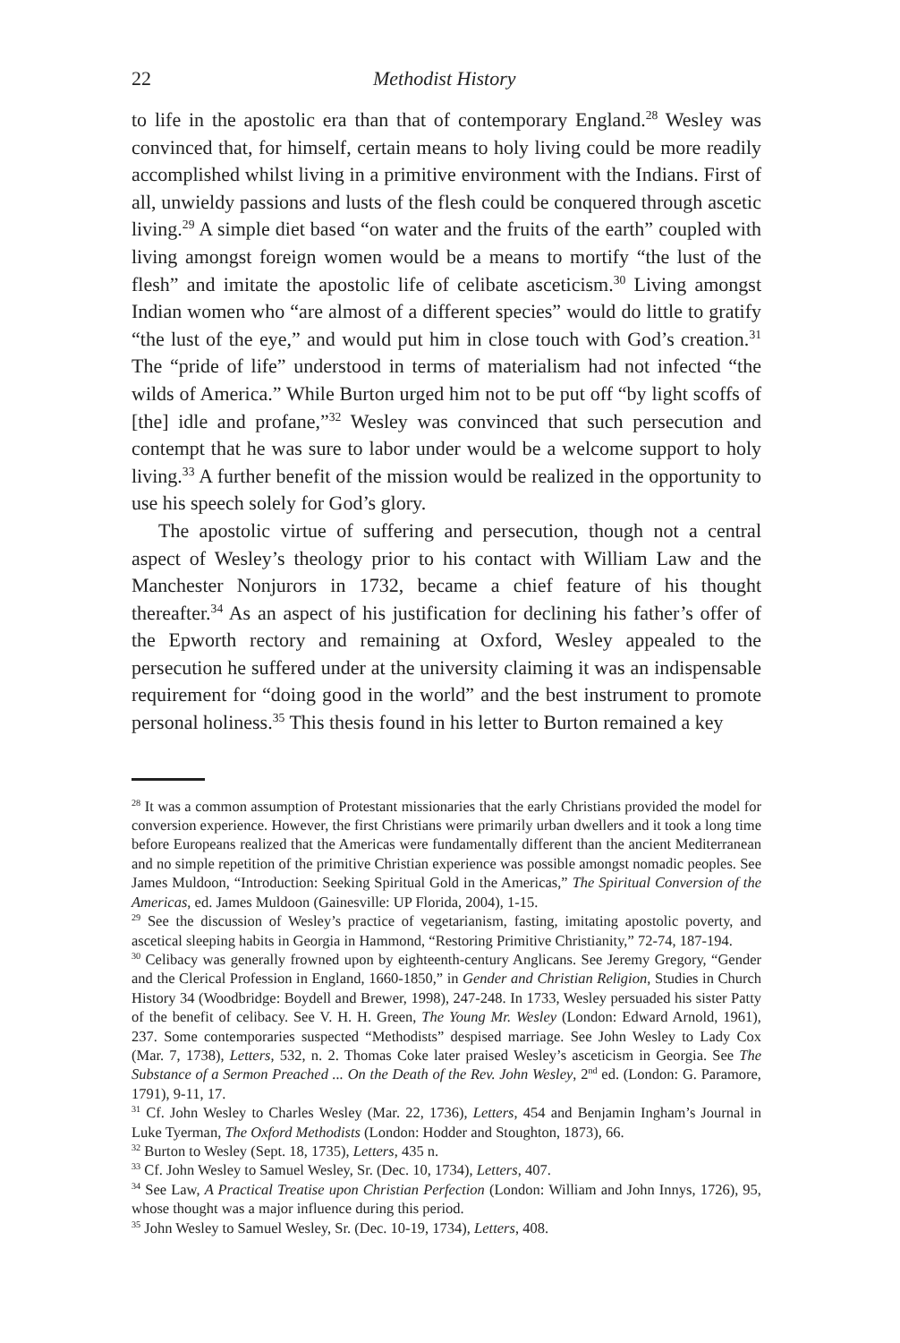22 Methodist History
to life in the apostolic era than that of contemporary England.<sup>28</sup> Wesley was convinced that, for himself, certain means to holy living could be more readily accomplished whilst living in a primitive environment with the Indians. First of all, unwieldy passions and lusts of the flesh could be conquered through ascetic living.<sup>29</sup> A simple diet based “on water and the fruits of the earth” coupled with living amongst foreign women would be a means to mortify “the lust of the flesh” and imitate the apostolic life of celibate asceticism.<sup>30</sup> Living amongst Indian women who “are almost of a different species” would do little to gratify “the lust of the eye,” and would put him in close touch with God’s creation.<sup>31</sup> The “pride of life” understood in terms of materialism had not infected “the wilds of America.” While Burton urged him not to be put off “by light scoffs of [the] idle and profane,”<sup>32</sup> Wesley was convinced that such persecution and contempt that he was sure to labor under would be a welcome support to holy living.<sup>33</sup> A further benefit of the mission would be realized in the opportunity to use his speech solely for God’s glory.
The apostolic virtue of suffering and persecution, though not a central aspect of Wesley’s theology prior to his contact with William Law and the Manchester Nonjurors in 1732, became a chief feature of his thought thereafter.<sup>34</sup> As an aspect of his justification for declining his father’s offer of the Epworth rectory and remaining at Oxford, Wesley appealed to the persecution he suffered under at the university claiming it was an indispensable requirement for “doing good in the world” and the best instrument to promote personal holiness.<sup>35</sup> This thesis found in his letter to Burton remained a key
<sup>28</sup> It was a common assumption of Protestant missionaries that the early Christians provided the model for conversion experience. However, the first Christians were primarily urban dwellers and it took a long time before Europeans realized that the Americas were fundamentally different than the ancient Mediterranean and no simple repetition of the primitive Christian experience was possible amongst nomadic peoples. See James Muldoon, “Introduction: Seeking Spiritual Gold in the Americas,” The Spiritual Conversion of the Americas, ed. James Muldoon (Gainesville: UP Florida, 2004), 1-15.
<sup>29</sup> See the discussion of Wesley’s practice of vegetarianism, fasting, imitating apostolic poverty, and ascetical sleeping habits in Georgia in Hammond, “Restoring Primitive Christianity,” 72-74, 187-194.
<sup>30</sup> Celibacy was generally frowned upon by eighteenth-century Anglicans. See Jeremy Gregory, “Gender and the Clerical Profession in England, 1660-1850,” in Gender and Christian Religion, Studies in Church History 34 (Woodbridge: Boydell and Brewer, 1998), 247-248. In 1733, Wesley persuaded his sister Patty of the benefit of celibacy. See V. H. H. Green, The Young Mr. Wesley (London: Edward Arnold, 1961), 237. Some contemporaries suspected “Methodists” despised marriage. See John Wesley to Lady Cox (Mar. 7, 1738), Letters, 532, n. 2. Thomas Coke later praised Wesley’s asceticism in Georgia. See The Substance of a Sermon Preached ... On the Death of the Rev. John Wesley, 2<sup>nd</sup> ed. (London: G. Paramore, 1791), 9-11, 17.
<sup>31</sup> Cf. John Wesley to Charles Wesley (Mar. 22, 1736), Letters, 454 and Benjamin Ingham’s Journal in Luke Tyerman, The Oxford Methodists (London: Hodder and Stoughton, 1873), 66.
<sup>32</sup> Burton to Wesley (Sept. 18, 1735), Letters, 435 n.
<sup>33</sup> Cf. John Wesley to Samuel Wesley, Sr. (Dec. 10, 1734), Letters, 407.
<sup>34</sup> See Law, A Practical Treatise upon Christian Perfection (London: William and John Innys, 1726), 95, whose thought was a major influence during this period.
<sup>35</sup> John Wesley to Samuel Wesley, Sr. (Dec. 10-19, 1734), Letters, 408.